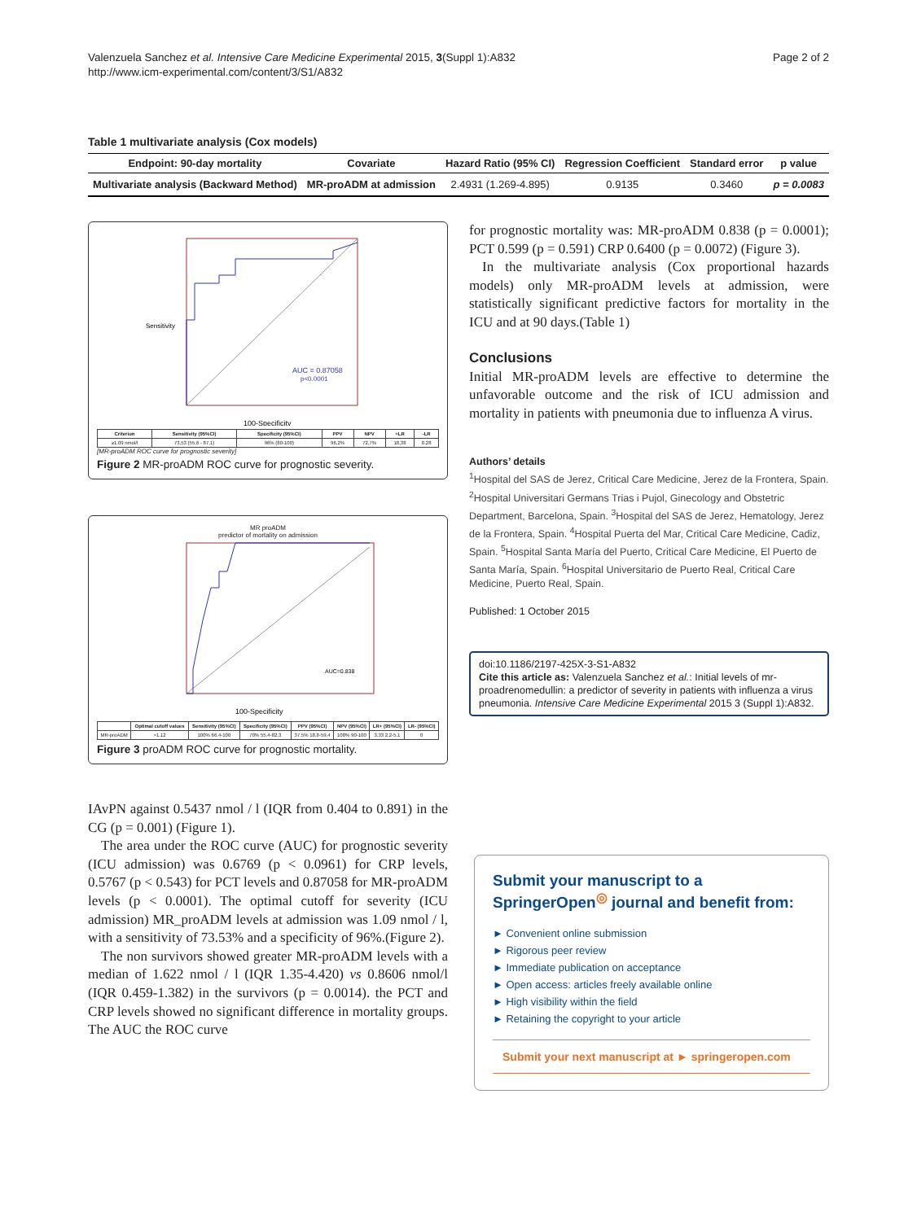Valenzuela Sanchez et al. Intensive Care Medicine Experimental 2015, 3(Suppl 1):A832
http://www.icm-experimental.com/content/3/S1/A832
Page 2 of 2
Table 1 multivariate analysis (Cox models)
| Endpoint: 90-day mortality | Covariate | Hazard Ratio (95% CI) | Regression Coefficient | Standard error | p value |
| --- | --- | --- | --- | --- | --- |
| Multivariate analysis (Backward Method) | MR-proADM at admission | 2.4931 (1.269-4.895) | 0.9135 | 0.3460 | p = 0.0083 |
AUC = 0.87058
p<0.0001
100-Specificity
Sensitivity
| Criterion | Sensitivity (95%CI) | Specificity (95%CI) | PPV | NPV | +LR | -LR |
| --- | --- | --- | --- | --- | --- | --- |
| ≥1.09 nmol/l | 73,53 (55,6 - 87,1) | 96% (80-100) | 96,2% | 72,7% | 18,38 | 0.28 |
[MR-proADM ROC curve for prognostic severity]
Figure 2 MR-proADM ROC curve for prognostic severity.
MR proADM
predictor of mortality on admission
AUC=0.838
100-Specificity
| | Optimal cutoff values | Sensitivity (95%CI) | Specificity (95%CI) | PPV (95%CI) | NPV (95%CI) | LR+ (95%CI) | LR- (95%CI) |
| --- | --- | --- | --- | --- | --- | --- | --- |
| MR-proADM | >1.12 | 100% 66.4-100 | 70% 55.4-82.3 | 37.5% 18.8-59.4 | 100% 90-100 | 3.33 2.2-5.1 | 0 |
Figure 3 proADM ROC curve for prognostic mortality.
IAvPN against 0.5437 nmol / l (IQR from 0.404 to 0.891) in the CG (p = 0.001) (Figure 1).
The area under the ROC curve (AUC) for prognostic severity (ICU admission) was 0.6769 (p < 0.0961) for CRP levels, 0.5767 (p < 0.543) for PCT levels and 0.87058 for MR-proADM levels (p < 0.0001). The optimal cutoff for severity (ICU admission) MR_proADM levels at admission was 1.09 nmol / l, with a sensitivity of 73.53% and a specificity of 96%.(Figure 2).
The non survivors showed greater MR-proADM levels with a median of 1.622 nmol / l (IQR 1.35-4.420) vs 0.8606 nmol/l (IQR 0.459-1.382) in the survivors (p = 0.0014). the PCT and CRP levels showed no significant difference in mortality groups. The AUC the ROC curve
for prognostic mortality was: MR-proADM 0.838 (p = 0.0001); PCT 0.599 (p = 0.591) CRP 0.6400 (p = 0.0072) (Figure 3).
In the multivariate analysis (Cox proportional hazards models) only MR-proADM levels at admission, were statistically significant predictive factors for mortality in the ICU and at 90 days.(Table 1)
Conclusions
Initial MR-proADM levels are effective to determine the unfavorable outcome and the risk of ICU admission and mortality in patients with pneumonia due to influenza A virus.
Authors’ details
<sup>1</sup> Hospital del SAS de Jerez, Critical Care Medicine, Jerez de la Frontera, Spain. <sup>2</sup>Hospital Universitari Germans Trias i Pujol, Ginecology and Obstetric Department, Barcelona, Spain. <sup>3</sup>Hospital del SAS de Jerez, Hematology, Jerez de la Frontera, Spain. <sup>4</sup>Hospital Puerta del Mar, Critical Care Medicine, Cadiz, Spain. <sup>5</sup>Hospital Santa María del Puerto, Critical Care Medicine, El Puerto de Santa María, Spain. <sup>6</sup>Hospital Universitario de Puerto Real, Critical Care Medicine, Puerto Real, Spain.
Published: 1 October 2015
doi:10.1186/2197-425X-3-S1-A832
Cite this article as: Valenzuela Sanchez et al.: Initial levels of mr-proadrenomedullin: a predictor of severity in patients with influenza a virus pneumonia. Intensive Care Medicine Experimental 2015 3 (Suppl 1):A832.
Submit your manuscript to a SpringerOpen<sup>◎</sup> journal and benefit from:
► Convenient online submission
► Rigorous peer review
► Immediate publication on acceptance
► Open access: articles freely available online
► High visibility within the field
► Retaining the copyright to your article
Submit your next manuscript at ► springeropen.com